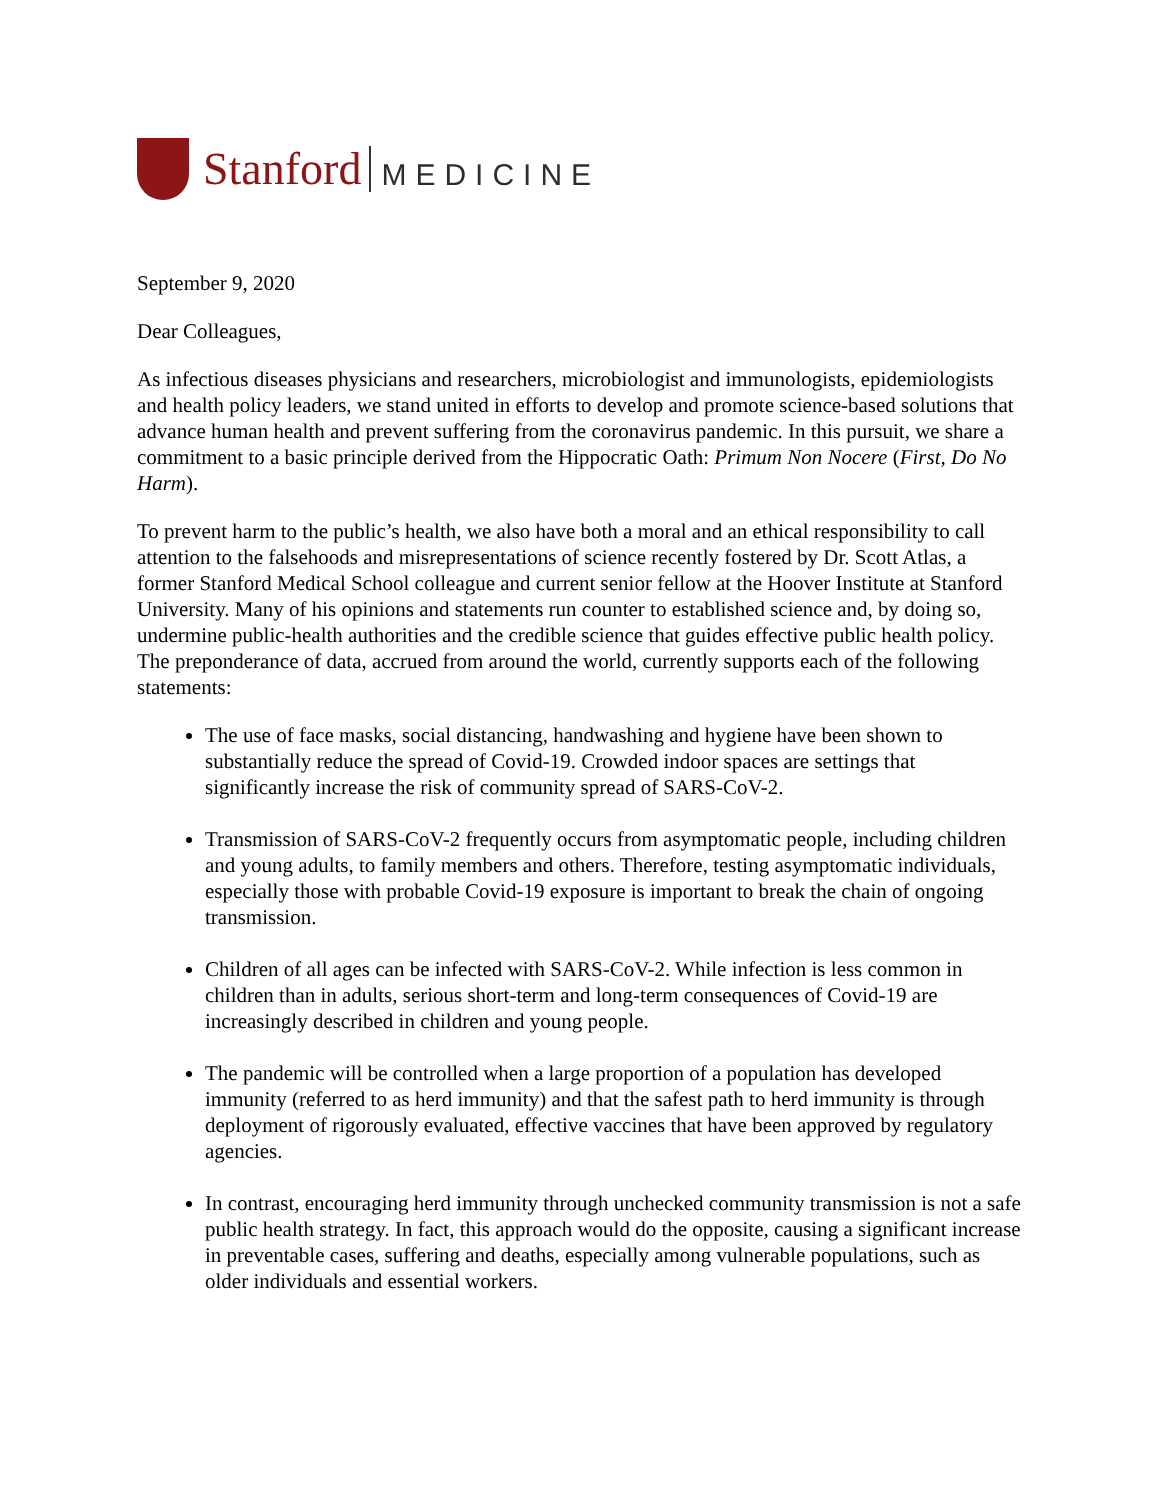Stanford MEDICINE
September 9, 2020
Dear Colleagues,
As infectious diseases physicians and researchers, microbiologist and immunologists, epidemiologists and health policy leaders, we stand united in efforts to develop and promote science-based solutions that advance human health and prevent suffering from the coronavirus pandemic. In this pursuit, we share a commitment to a basic principle derived from the Hippocratic Oath: Primum Non Nocere (First, Do No Harm).
To prevent harm to the public’s health, we also have both a moral and an ethical responsibility to call attention to the falsehoods and misrepresentations of science recently fostered by Dr. Scott Atlas, a former Stanford Medical School colleague and current senior fellow at the Hoover Institute at Stanford University. Many of his opinions and statements run counter to established science and, by doing so, undermine public-health authorities and the credible science that guides effective public health policy. The preponderance of data, accrued from around the world, currently supports each of the following statements:
The use of face masks, social distancing, handwashing and hygiene have been shown to substantially reduce the spread of Covid-19. Crowded indoor spaces are settings that significantly increase the risk of community spread of SARS-CoV-2.
Transmission of SARS-CoV-2 frequently occurs from asymptomatic people, including children and young adults, to family members and others. Therefore, testing asymptomatic individuals, especially those with probable Covid-19 exposure is important to break the chain of ongoing transmission.
Children of all ages can be infected with SARS-CoV-2. While infection is less common in children than in adults, serious short-term and long-term consequences of Covid-19 are increasingly described in children and young people.
The pandemic will be controlled when a large proportion of a population has developed immunity (referred to as herd immunity) and that the safest path to herd immunity is through deployment of rigorously evaluated, effective vaccines that have been approved by regulatory agencies.
In contrast, encouraging herd immunity through unchecked community transmission is not a safe public health strategy. In fact, this approach would do the opposite, causing a significant increase in preventable cases, suffering and deaths, especially among vulnerable populations, such as older individuals and essential workers.